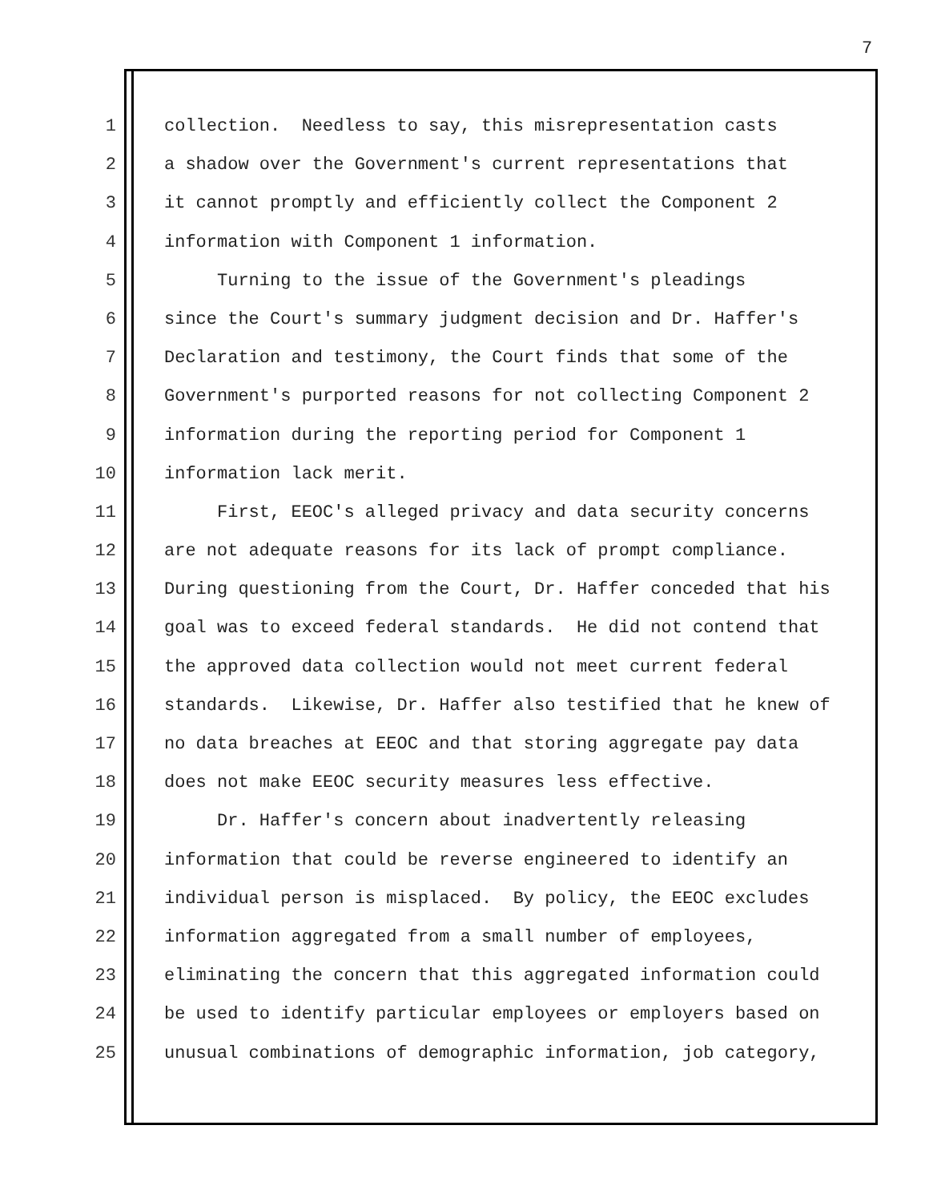7
1 collection. Needless to say, this misrepresentation casts
2 a shadow over the Government's current representations that
3 it cannot promptly and efficiently collect the Component 2
4 information with Component 1 information.
5 Turning to the issue of the Government's pleadings
6 since the Court's summary judgment decision and Dr. Haffer's
7 Declaration and testimony, the Court finds that some of the
8 Government's purported reasons for not collecting Component 2
9 information during the reporting period for Component 1
10 information lack merit.
11 First, EEOC's alleged privacy and data security concerns
12 are not adequate reasons for its lack of prompt compliance.
13 During questioning from the Court, Dr. Haffer conceded that his
14 goal was to exceed federal standards. He did not contend that
15 the approved data collection would not meet current federal
16 standards. Likewise, Dr. Haffer also testified that he knew of
17 no data breaches at EEOC and that storing aggregate pay data
18 does not make EEOC security measures less effective.
19 Dr. Haffer's concern about inadvertently releasing
20 information that could be reverse engineered to identify an
21 individual person is misplaced. By policy, the EEOC excludes
22 information aggregated from a small number of employees,
23 eliminating the concern that this aggregated information could
24 be used to identify particular employees or employers based on
25 unusual combinations of demographic information, job category,